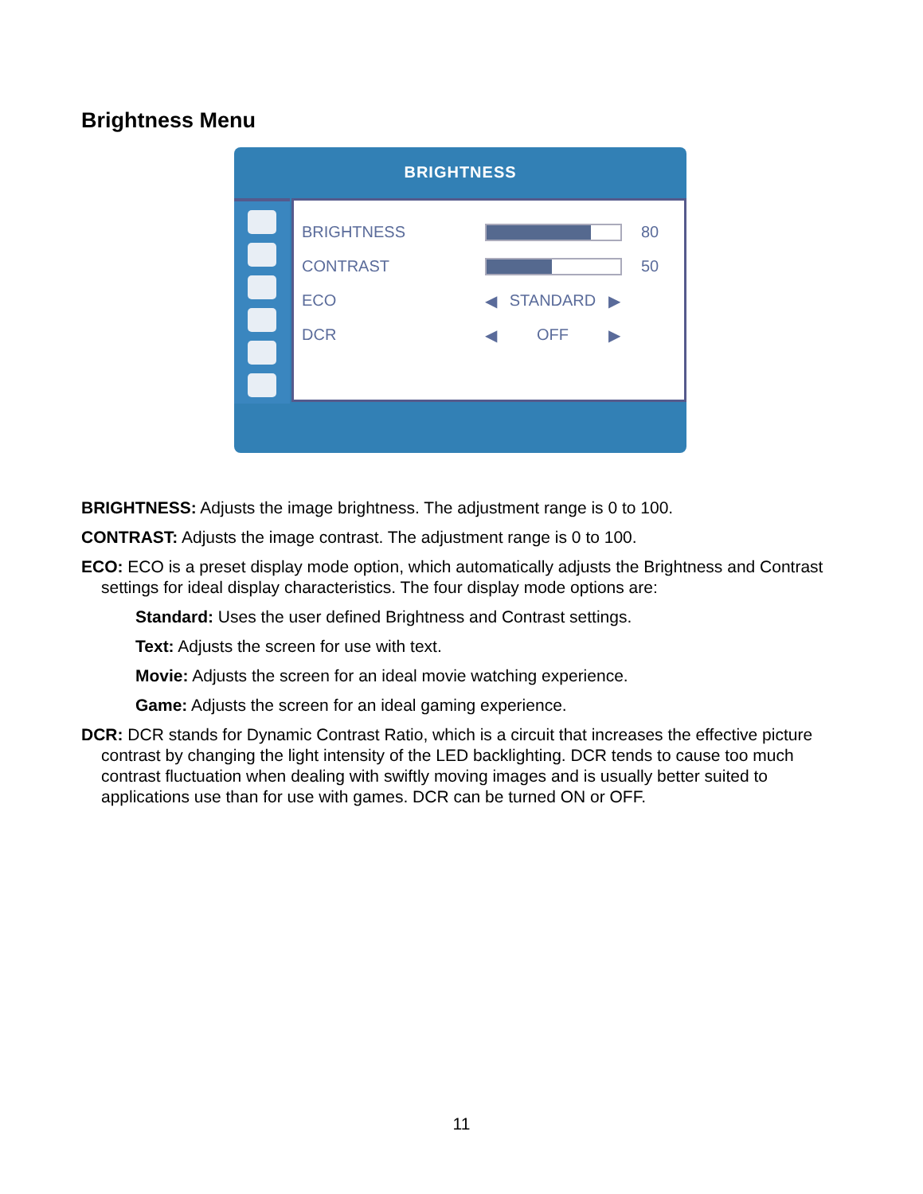Brightness Menu
BRIGHTNESS
BRIGHTNESS 80
CONTRAST 50
ECO ◀ STANDARD ▶
DCR ◀ OFF ▶
BRIGHTNESS: Adjusts the image brightness. The adjustment range is 0 to 100.
CONTRAST: Adjusts the image contrast. The adjustment range is 0 to 100.
ECO: ECO is a preset display mode option, which automatically adjusts the Brightness and Contrast settings for ideal display characteristics. The four display mode options are:
Standard: Uses the user defined Brightness and Contrast settings.
Text: Adjusts the screen for use with text.
Movie: Adjusts the screen for an ideal movie watching experience.
Game: Adjusts the screen for an ideal gaming experience.
DCR: DCR stands for Dynamic Contrast Ratio, which is a circuit that increases the effective picture contrast by changing the light intensity of the LED backlighting. DCR tends to cause too much contrast fluctuation when dealing with swiftly moving images and is usually better suited to applications use than for use with games. DCR can be turned ON or OFF.
11